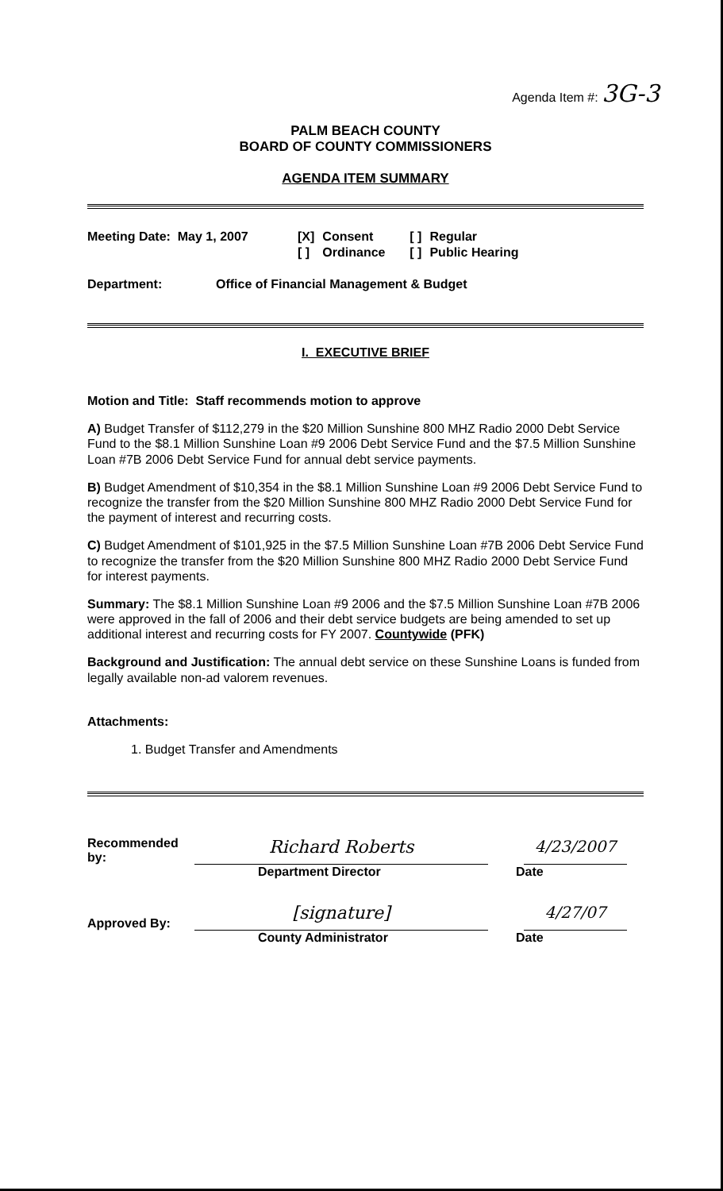Agenda Item #: 3G-3
PALM BEACH COUNTY
BOARD OF COUNTY COMMISSIONERS
AGENDA ITEM SUMMARY
| Meeting Date: May 1, 2007 | [X] | Consent | [ ] | Regular |
| | [ ] | Ordinance | [ ] | Public Hearing |
Department: Office of Financial Management & Budget
I. EXECUTIVE BRIEF
Motion and Title: Staff recommends motion to approve
A) Budget Transfer of $112,279 in the $20 Million Sunshine 800 MHZ Radio 2000 Debt Service Fund to the $8.1 Million Sunshine Loan #9 2006 Debt Service Fund and the $7.5 Million Sunshine Loan #7B 2006 Debt Service Fund for annual debt service payments.
B) Budget Amendment of $10,354 in the $8.1 Million Sunshine Loan #9 2006 Debt Service Fund to recognize the transfer from the $20 Million Sunshine 800 MHZ Radio 2000 Debt Service Fund for the payment of interest and recurring costs.
C) Budget Amendment of $101,925 in the $7.5 Million Sunshine Loan #7B 2006 Debt Service Fund to recognize the transfer from the $20 Million Sunshine 800 MHZ Radio 2000 Debt Service Fund for interest payments.
Summary: The $8.1 Million Sunshine Loan #9 2006 and the $7.5 Million Sunshine Loan #7B 2006 were approved in the fall of 2006 and their debt service budgets are being amended to set up additional interest and recurring costs for FY 2007. Countywide (PFK)
Background and Justification: The annual debt service on these Sunshine Loans is funded from legally available non-ad valorem revenues.
Attachments:
1. Budget Transfer and Amendments
Recommended by:
Richard Roberts
4/23/2007
Department Director Date
Approved By:
[signature]
4/27/07
County Administrator Date